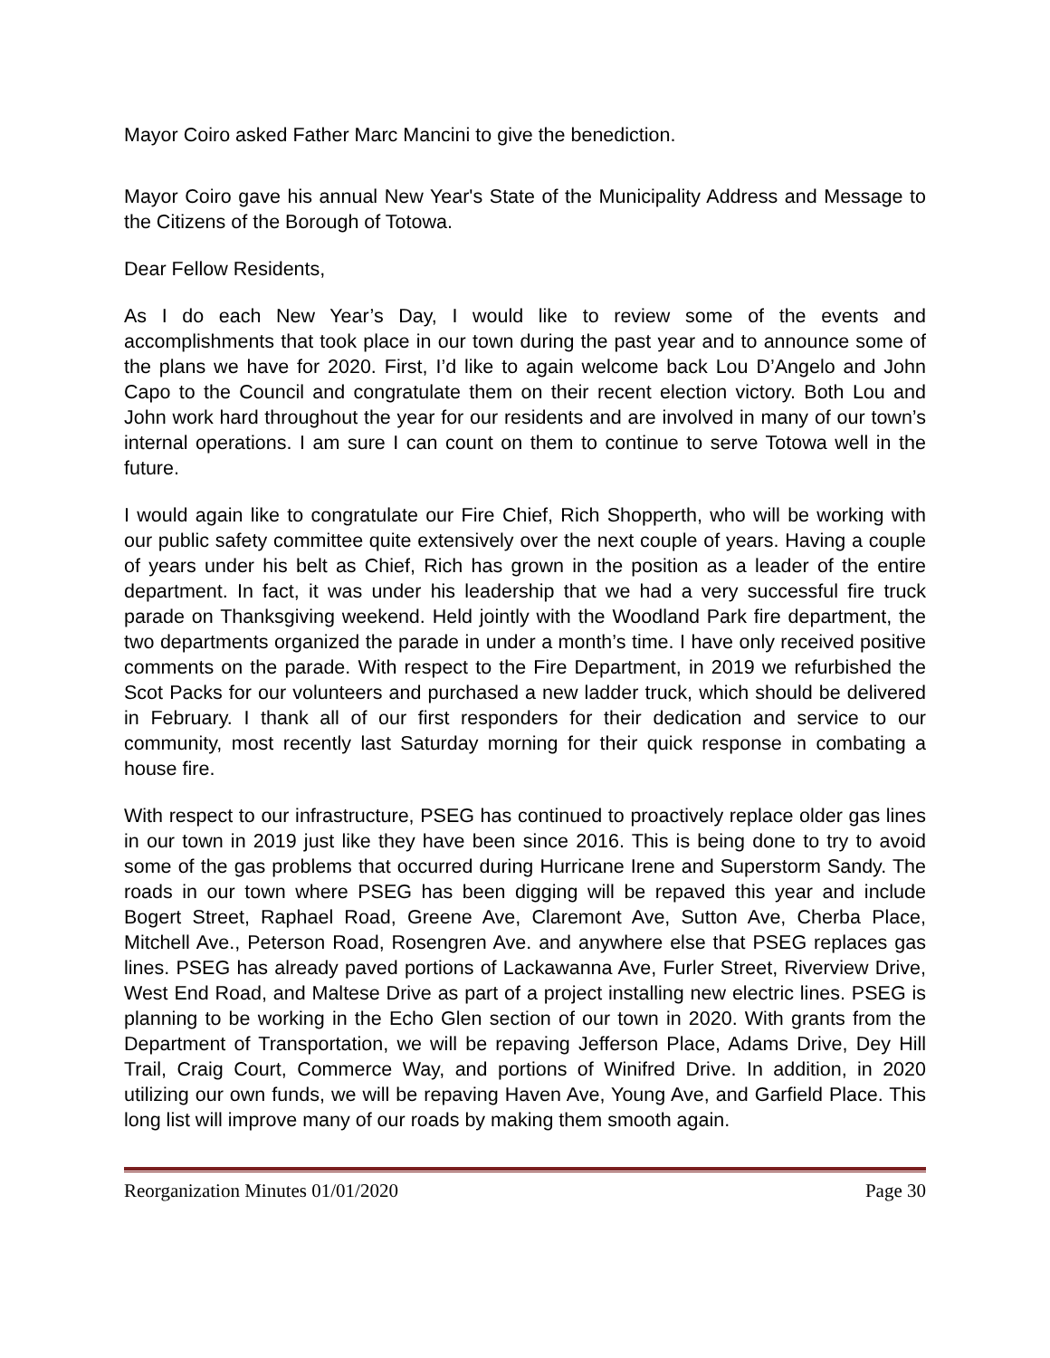Mayor Coiro asked Father Marc Mancini to give the benediction.
Mayor Coiro gave his annual New Year's State of the Municipality Address and Message to the Citizens of the Borough of Totowa.
Dear Fellow Residents,
As I do each New Year’s Day, I would like to review some of the events and accomplishments that took place in our town during the past year and to announce some of the plans we have for 2020. First, I’d like to again welcome back Lou D’Angelo and John Capo to the Council and congratulate them on their recent election victory. Both Lou and John work hard throughout the year for our residents and are involved in many of our town’s internal operations. I am sure I can count on them to continue to serve Totowa well in the future.
I would again like to congratulate our Fire Chief, Rich Shopperth, who will be working with our public safety committee quite extensively over the next couple of years. Having a couple of years under his belt as Chief, Rich has grown in the position as a leader of the entire department. In fact, it was under his leadership that we had a very successful fire truck parade on Thanksgiving weekend. Held jointly with the Woodland Park fire department, the two departments organized the parade in under a month’s time. I have only received positive comments on the parade. With respect to the Fire Department, in 2019 we refurbished the Scot Packs for our volunteers and purchased a new ladder truck, which should be delivered in February. I thank all of our first responders for their dedication and service to our community, most recently last Saturday morning for their quick response in combating a house fire.
With respect to our infrastructure, PSEG has continued to proactively replace older gas lines in our town in 2019 just like they have been since 2016. This is being done to try to avoid some of the gas problems that occurred during Hurricane Irene and Superstorm Sandy. The roads in our town where PSEG has been digging will be repaved this year and include Bogert Street, Raphael Road, Greene Ave, Claremont Ave, Sutton Ave, Cherba Place, Mitchell Ave., Peterson Road, Rosengren Ave. and anywhere else that PSEG replaces gas lines. PSEG has already paved portions of Lackawanna Ave, Furler Street, Riverview Drive, West End Road, and Maltese Drive as part of a project installing new electric lines. PSEG is planning to be working in the Echo Glen section of our town in 2020. With grants from the Department of Transportation, we will be repaving Jefferson Place, Adams Drive, Dey Hill Trail, Craig Court, Commerce Way, and portions of Winifred Drive. In addition, in 2020 utilizing our own funds, we will be repaving Haven Ave, Young Ave, and Garfield Place. This long list will improve many of our roads by making them smooth again.
Reorganization Minutes 01/01/2020 Page 30